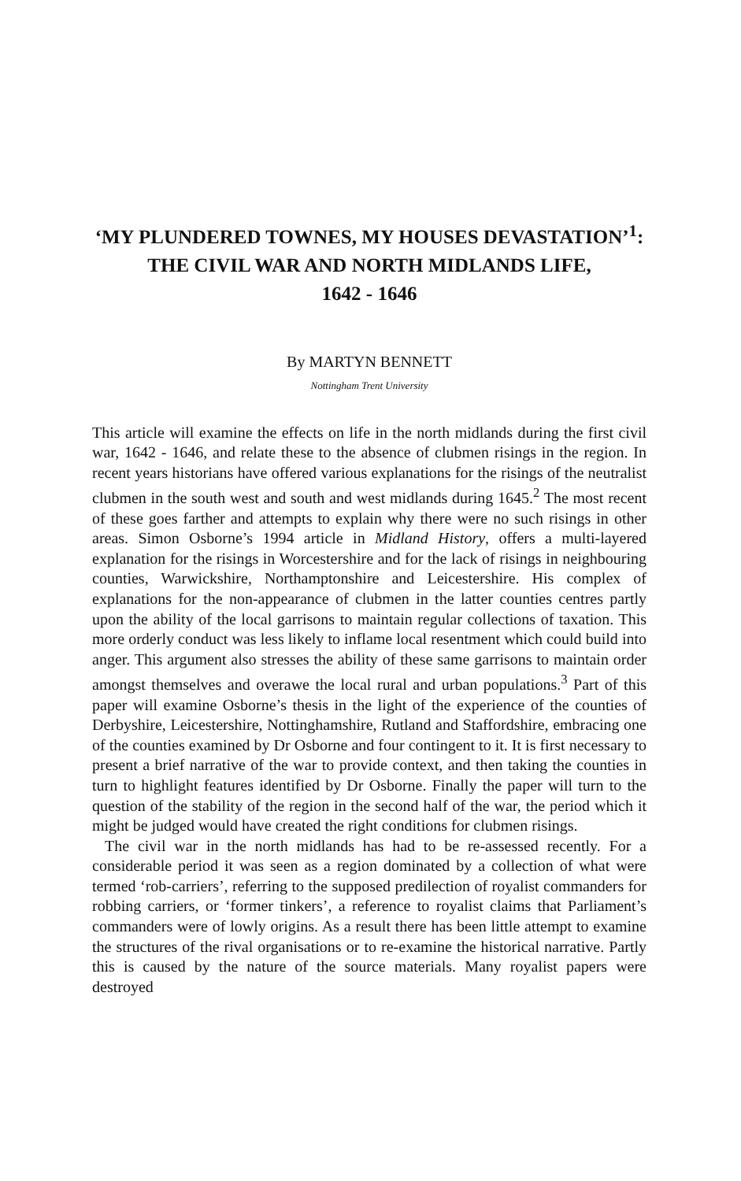‘MY PLUNDERED TOWNES, MY HOUSES DEVASTATION’<sup>1</sup>:
THE CIVIL WAR AND NORTH MIDLANDS LIFE,
1642 - 1646
By MARTYN BENNETT
Nottingham Trent University
This article will examine the effects on life in the north midlands during the first civil war, 1642 - 1646, and relate these to the absence of clubmen risings in the region. In recent years historians have offered various explanations for the risings of the neutralist clubmen in the south west and south and west midlands during 1645.<sup>2</sup> The most recent of these goes farther and attempts to explain why there were no such risings in other areas. Simon Osborne’s 1994 article in Midland History, offers a multi-layered explanation for the risings in Worcestershire and for the lack of risings in neighbouring counties, Warwickshire, Northamptonshire and Leicestershire. His complex of explanations for the non-appearance of clubmen in the latter counties centres partly upon the ability of the local garrisons to maintain regular collections of taxation. This more orderly conduct was less likely to inflame local resentment which could build into anger. This argument also stresses the ability of these same garrisons to maintain order amongst themselves and overawe the local rural and urban populations.<sup>3</sup> Part of this paper will examine Osborne’s thesis in the light of the experience of the counties of Derbyshire, Leicestershire, Nottinghamshire, Rutland and Staffordshire, embracing one of the counties examined by Dr Osborne and four contingent to it. It is first necessary to present a brief narrative of the war to provide context, and then taking the counties in turn to highlight features identified by Dr Osborne. Finally the paper will turn to the question of the stability of the region in the second half of the war, the period which it might be judged would have created the right conditions for clubmen risings.
The civil war in the north midlands has had to be re-assessed recently. For a considerable period it was seen as a region dominated by a collection of what were termed ‘rob-carriers’, referring to the supposed predilection of royalist commanders for robbing carriers, or ‘former tinkers’, a reference to royalist claims that Parliament’s commanders were of lowly origins. As a result there has been little attempt to examine the structures of the rival organisations or to re-examine the historical narrative. Partly this is caused by the nature of the source materials. Many royalist papers were destroyed